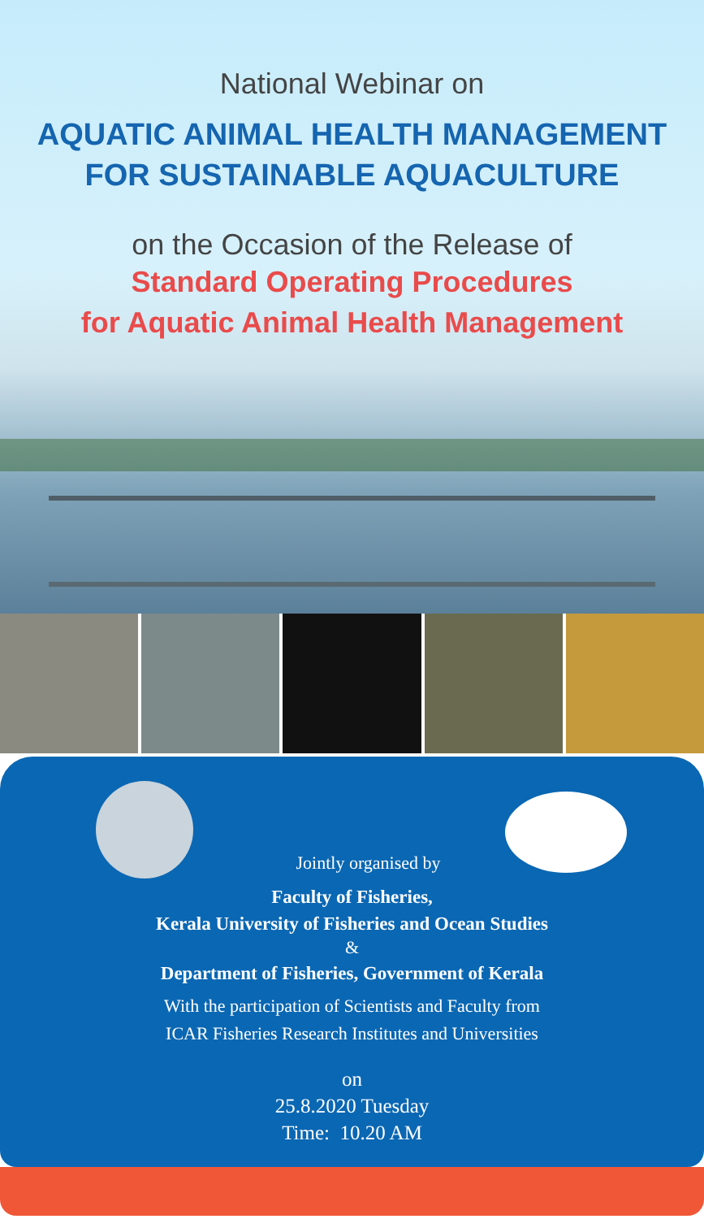National Webinar on
AQUATIC ANIMAL HEALTH MANAGEMENT
FOR SUSTAINABLE AQUACULTURE
on the Occasion of the Release of
Standard Operating Procedures
for Aquatic Animal Health Management
Jointly organised by
Faculty of Fisheries,
Kerala University of Fisheries and Ocean Studies
&
Department of Fisheries, Government of Kerala
With the participation of Scientists and Faculty from
ICAR Fisheries Research Institutes and Universities
on
25.8.2020 Tuesday
Time: 10.20 AM